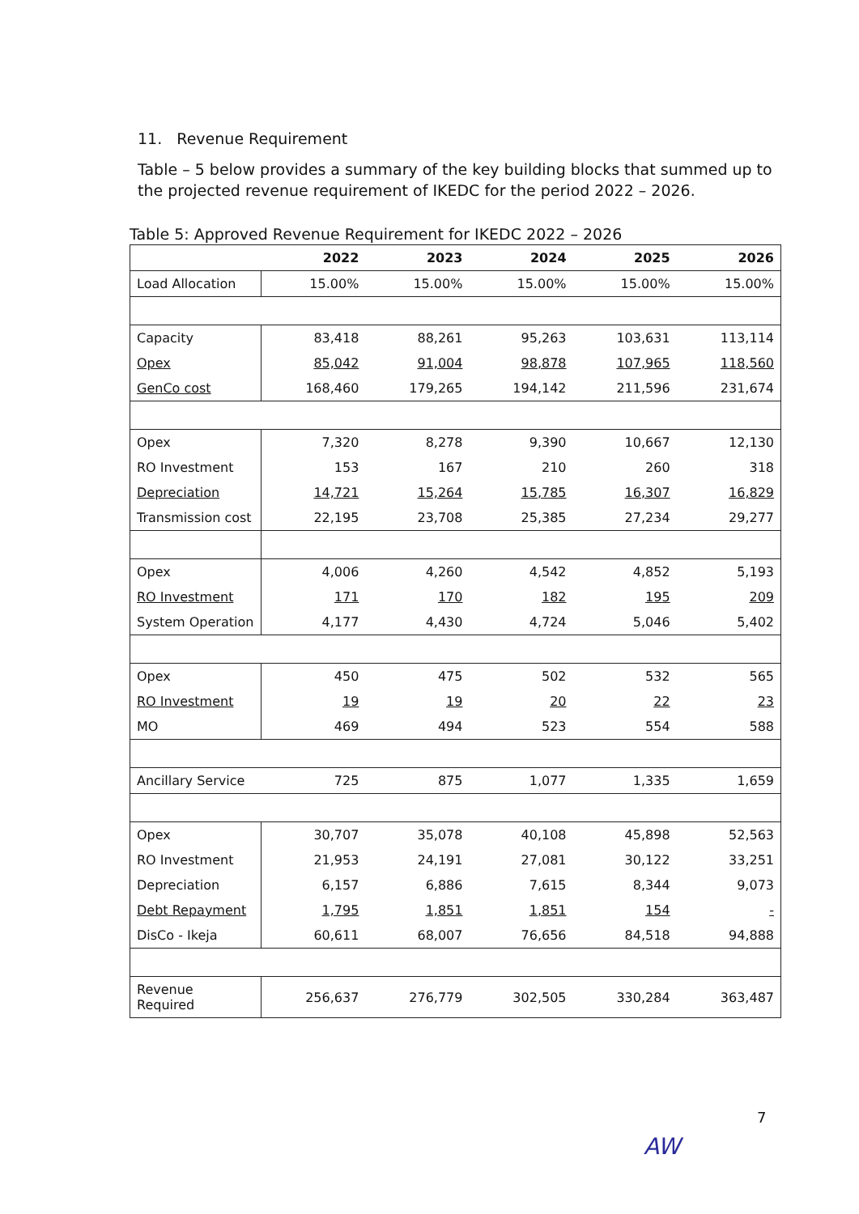11. Revenue Requirement
Table – 5 below provides a summary of the key building blocks that summed up to the projected revenue requirement of IKEDC for the period 2022 – 2026.
Table 5: Approved Revenue Requirement for IKEDC 2022 – 2026
| | 2022 | 2023 | 2024 | 2025 | 2026 |
| --- | --- | --- | --- | --- | --- |
| Load Allocation | 15.00% | 15.00% | 15.00% | 15.00% | 15.00% |
| Capacity | 83,418 | 88,261 | 95,263 | 103,631 | 113,114 |
| Opex | 85,042 | 91,004 | 98,878 | 107,965 | 118,560 |
| GenCo cost | 168,460 | 179,265 | 194,142 | 211,596 | 231,674 |
| Opex | 7,320 | 8,278 | 9,390 | 10,667 | 12,130 |
| RO Investment | 153 | 167 | 210 | 260 | 318 |
| Depreciation | 14,721 | 15,264 | 15,785 | 16,307 | 16,829 |
| Transmission cost | 22,195 | 23,708 | 25,385 | 27,234 | 29,277 |
| Opex | 4,006 | 4,260 | 4,542 | 4,852 | 5,193 |
| RO Investment | 171 | 170 | 182 | 195 | 209 |
| System Operation | 4,177 | 4,430 | 4,724 | 5,046 | 5,402 |
| Opex | 450 | 475 | 502 | 532 | 565 |
| RO Investment | 19 | 19 | 20 | 22 | 23 |
| MO | 469 | 494 | 523 | 554 | 588 |
| Ancillary Service | 725 | 875 | 1,077 | 1,335 | 1,659 |
| Opex | 30,707 | 35,078 | 40,108 | 45,898 | 52,563 |
| RO Investment | 21,953 | 24,191 | 27,081 | 30,122 | 33,251 |
| Depreciation | 6,157 | 6,886 | 7,615 | 8,344 | 9,073 |
| Debt Repayment | 1,795 | 1,851 | 1,851 | 154 | - |
| DisCo - Ikeja | 60,611 | 68,007 | 76,656 | 84,518 | 94,888 |
| Revenue Required | 256,637 | 276,779 | 302,505 | 330,284 | 363,487 |
7
AW